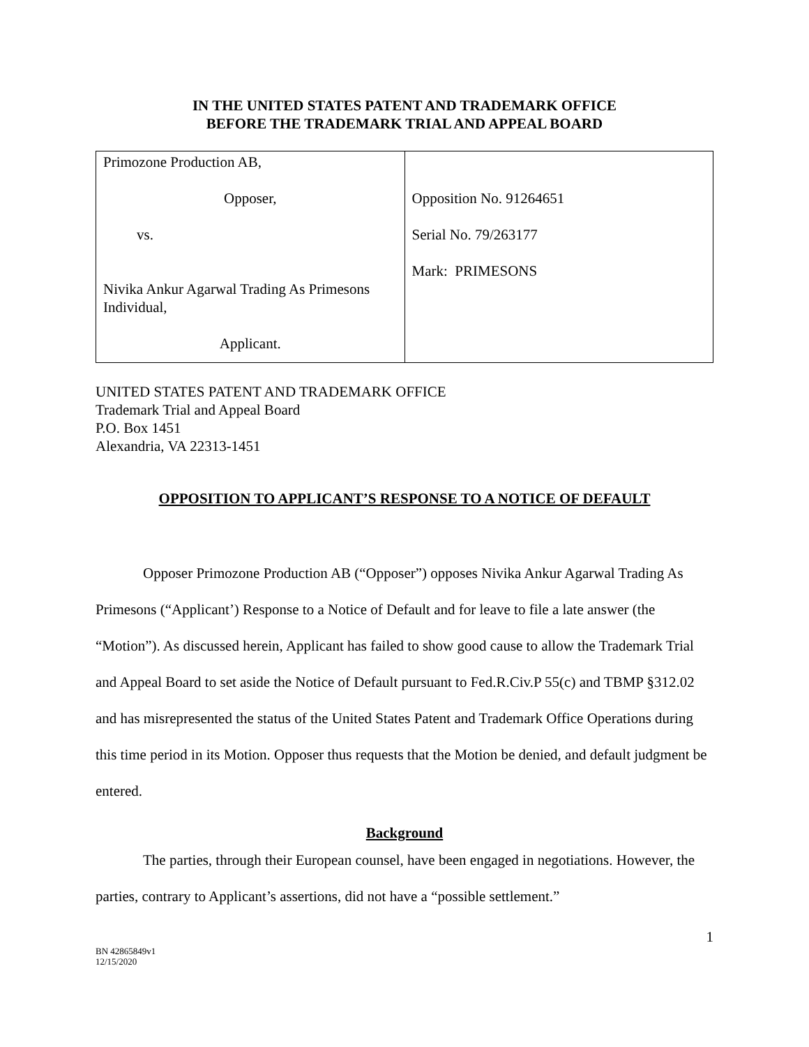IN THE UNITED STATES PATENT AND TRADEMARK OFFICE
BEFORE THE TRADEMARK TRIAL AND APPEAL BOARD
| Primozone Production AB, Opposer, vs. Nivika Ankur Agarwal Trading As Primesons Individual, Applicant. | Opposition No. 91264651 Serial No. 79/263177 Mark: PRIMESONS |
UNITED STATES PATENT AND TRADEMARK OFFICE
Trademark Trial and Appeal Board
P.O. Box 1451
Alexandria, VA 22313-1451
OPPOSITION TO APPLICANT’S RESPONSE TO A NOTICE OF DEFAULT
Opposer Primozone Production AB (“Opposer”) opposes Nivika Ankur Agarwal Trading As Primesons (“Applicant’) Response to a Notice of Default and for leave to file a late answer (the “Motion”). As discussed herein, Applicant has failed to show good cause to allow the Trademark Trial and Appeal Board to set aside the Notice of Default pursuant to Fed.R.Civ.P 55(c) and TBMP §312.02 and has misrepresented the status of the United States Patent and Trademark Office Operations during this time period in its Motion. Opposer thus requests that the Motion be denied, and default judgment be entered.
Background
The parties, through their European counsel, have been engaged in negotiations. However, the parties, contrary to Applicant’s assertions, did not have a “possible settlement.”
1
BN 42865849v1
12/15/2020